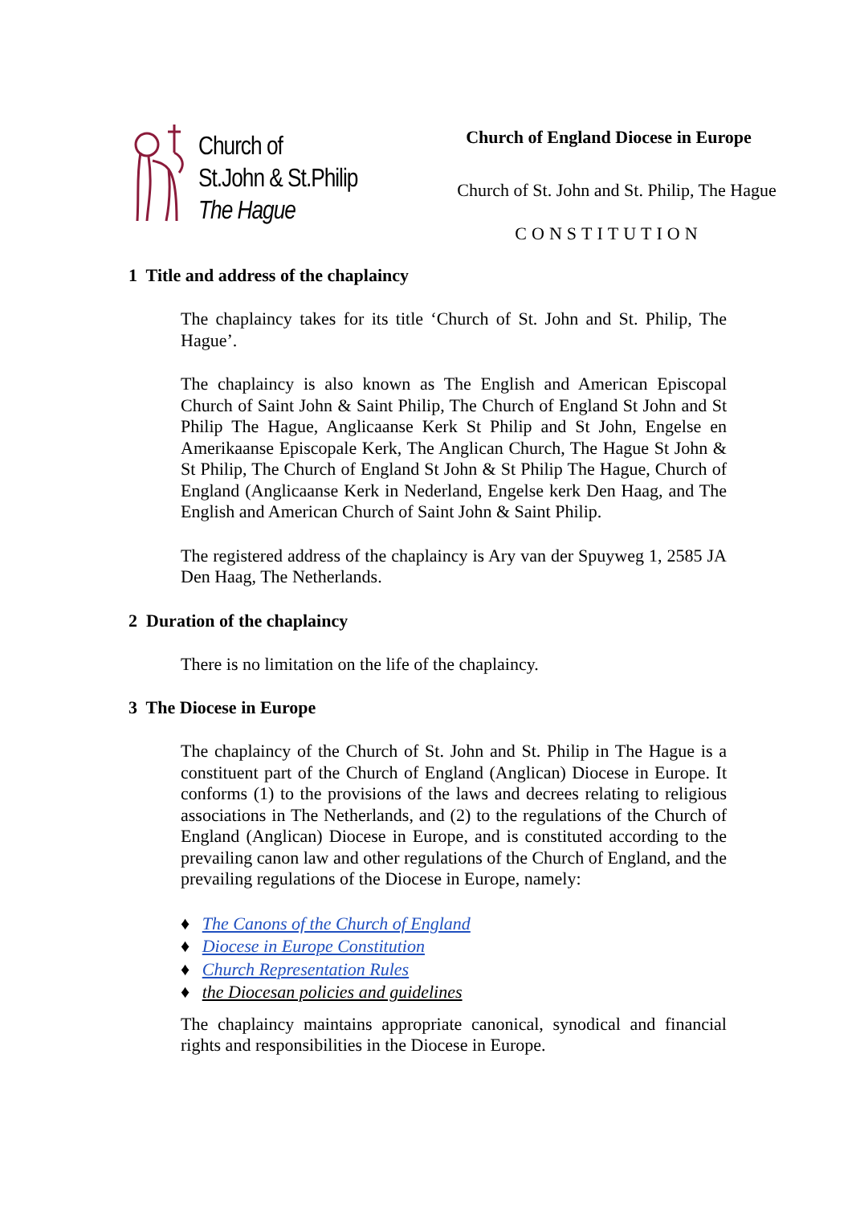Church of
St.John & St.Philip
The Hague
Church of England Diocese in Europe
Church of St. John and St. Philip, The Hague
CONSTITUTION
1 Title and address of the chaplaincy
The chaplaincy takes for its title ‘Church of St. John and St. Philip, The Hague’.
The chaplaincy is also known as The English and American Episcopal Church of Saint John & Saint Philip, The Church of England St John and St Philip The Hague, Anglicaanse Kerk St Philip and St John, Engelse en Amerikaanse Episcopale Kerk, The Anglican Church, The Hague St John & St Philip, The Church of England St John & St Philip The Hague, Church of England (Anglicaanse Kerk in Nederland, Engelse kerk Den Haag, and The English and American Church of Saint John & Saint Philip.
The registered address of the chaplaincy is Ary van der Spuyweg 1, 2585 JA Den Haag, The Netherlands.
2 Duration of the chaplaincy
There is no limitation on the life of the chaplaincy.
3 The Diocese in Europe
The chaplaincy of the Church of St. John and St. Philip in The Hague is a constituent part of the Church of England (Anglican) Diocese in Europe. It conforms (1) to the provisions of the laws and decrees relating to religious associations in The Netherlands, and (2) to the regulations of the Church of England (Anglican) Diocese in Europe, and is constituted according to the prevailing canon law and other regulations of the Church of England, and the prevailing regulations of the Diocese in Europe, namely:
♦ The Canons of the Church of England
♦ Diocese in Europe Constitution
♦ Church Representation Rules
♦ the Diocesan policies and guidelines
The chaplaincy maintains appropriate canonical, synodical and financial rights and responsibilities in the Diocese in Europe.